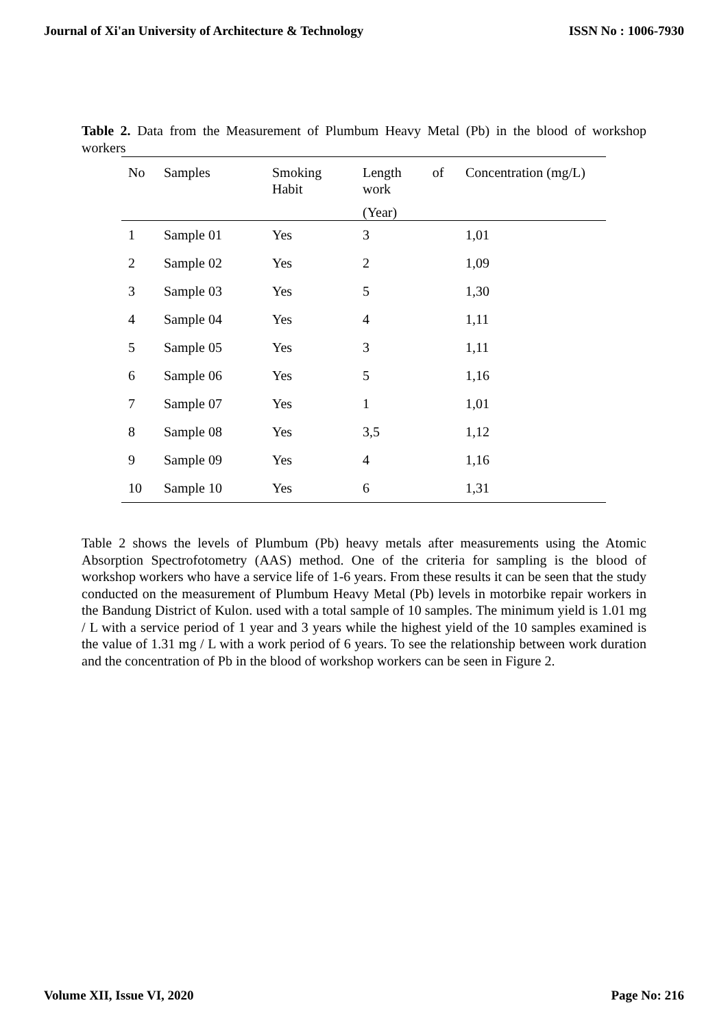Journal of Xi'an University of Architecture & Technology ISSN No : 1006-7930
Table 2. Data from the Measurement of Plumbum Heavy Metal (Pb) in the blood of workshop workers
| No | Samples | Smoking Habit | Length of work (Year) | Concentration (mg/L) |
| --- | --- | --- | --- | --- |
| 1 | Sample 01 | Yes | 3 | 1,01 |
| 2 | Sample 02 | Yes | 2 | 1,09 |
| 3 | Sample 03 | Yes | 5 | 1,30 |
| 4 | Sample 04 | Yes | 4 | 1,11 |
| 5 | Sample 05 | Yes | 3 | 1,11 |
| 6 | Sample 06 | Yes | 5 | 1,16 |
| 7 | Sample 07 | Yes | 1 | 1,01 |
| 8 | Sample 08 | Yes | 3,5 | 1,12 |
| 9 | Sample 09 | Yes | 4 | 1,16 |
| 10 | Sample 10 | Yes | 6 | 1,31 |
Table 2 shows the levels of Plumbum (Pb) heavy metals after measurements using the Atomic Absorption Spectrofotometry (AAS) method. One of the criteria for sampling is the blood of workshop workers who have a service life of 1-6 years. From these results it can be seen that the study conducted on the measurement of Plumbum Heavy Metal (Pb) levels in motorbike repair workers in the Bandung District of Kulon. used with a total sample of 10 samples. The minimum yield is 1.01 mg / L with a service period of 1 year and 3 years while the highest yield of the 10 samples examined is the value of 1.31 mg / L with a work period of 6 years. To see the relationship between work duration and the concentration of Pb in the blood of workshop workers can be seen in Figure 2.
Volume XII, Issue VI, 2020 Page No: 216